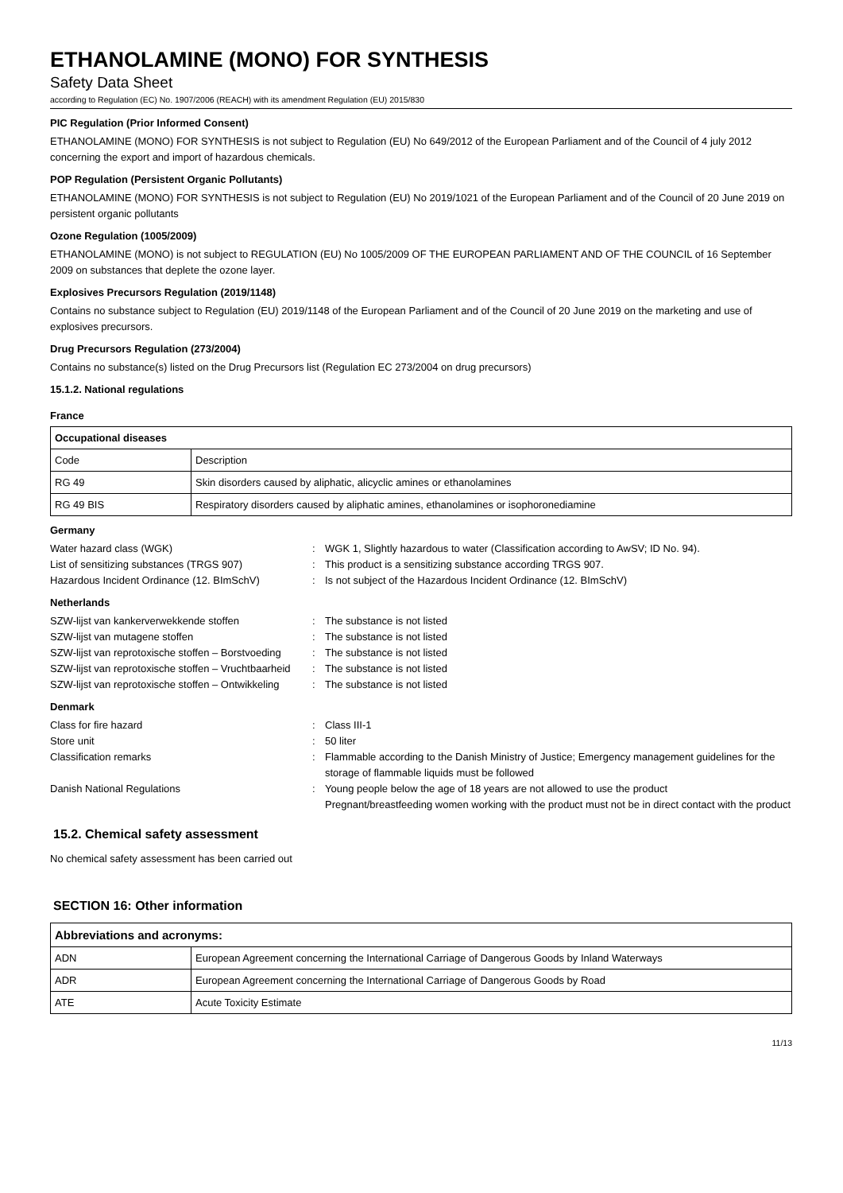ETHANOLAMINE (MONO) FOR SYNTHESIS
Safety Data Sheet
according to Regulation (EC) No. 1907/2006 (REACH) with its amendment Regulation (EU) 2015/830
PIC Regulation (Prior Informed Consent)
ETHANOLAMINE (MONO) FOR SYNTHESIS is not subject to Regulation (EU) No 649/2012 of the European Parliament and of the Council of 4 july 2012 concerning the export and import of hazardous chemicals.
POP Regulation (Persistent Organic Pollutants)
ETHANOLAMINE (MONO) FOR SYNTHESIS is not subject to Regulation (EU) No 2019/1021 of the European Parliament and of the Council of 20 June 2019 on persistent organic pollutants
Ozone Regulation (1005/2009)
ETHANOLAMINE (MONO) is not subject to REGULATION (EU) No 1005/2009 OF THE EUROPEAN PARLIAMENT AND OF THE COUNCIL of 16 September 2009 on substances that deplete the ozone layer.
Explosives Precursors Regulation (2019/1148)
Contains no substance subject to Regulation (EU) 2019/1148 of the European Parliament and of the Council of 20 June 2019 on the marketing and use of explosives precursors.
Drug Precursors Regulation (273/2004)
Contains no substance(s) listed on the Drug Precursors list (Regulation EC 273/2004 on drug precursors)
15.1.2. National regulations
France
| Occupational diseases | |
| --- | --- |
| Code | Description |
| RG 49 | Skin disorders caused by aliphatic, alicyclic amines or ethanolamines |
| RG 49 BIS | Respiratory disorders caused by aliphatic amines, ethanolamines or isophoronediamine |
Germany
Water hazard class (WGK)
:
WGK 1, Slightly hazardous to water (Classification according to AwSV; ID No. 94).
List of sensitizing substances (TRGS 907)
:
This product is a sensitizing substance according TRGS 907.
Hazardous Incident Ordinance (12. BImSchV)
:
Is not subject of the Hazardous Incident Ordinance (12. BImSchV)
Netherlands
SZW-lijst van kankerverwekkende stoffen
:
The substance is not listed
SZW-lijst van mutagene stoffen
:
The substance is not listed
SZW-lijst van reprotoxische stoffen – Borstvoeding
:
The substance is not listed
SZW-lijst van reprotoxische stoffen – Vruchtbaarheid
:
The substance is not listed
SZW-lijst van reprotoxische stoffen – Ontwikkeling
:
The substance is not listed
Denmark
Class for fire hazard
:
Class III-1
Store unit
:
50 liter
Classification remarks
:
Flammable according to the Danish Ministry of Justice; Emergency management guidelines for the storage of flammable liquids must be followed
Danish National Regulations
:
Young people below the age of 18 years are not allowed to use the product
Pregnant/breastfeeding women working with the product must not be in direct contact with the product
15.2. Chemical safety assessment
No chemical safety assessment has been carried out
SECTION 16: Other information
| Abbreviations and acronyms: | |
| --- | --- |
| ADN | European Agreement concerning the International Carriage of Dangerous Goods by Inland Waterways |
| ADR | European Agreement concerning the International Carriage of Dangerous Goods by Road |
| ATE | Acute Toxicity Estimate |
11/13